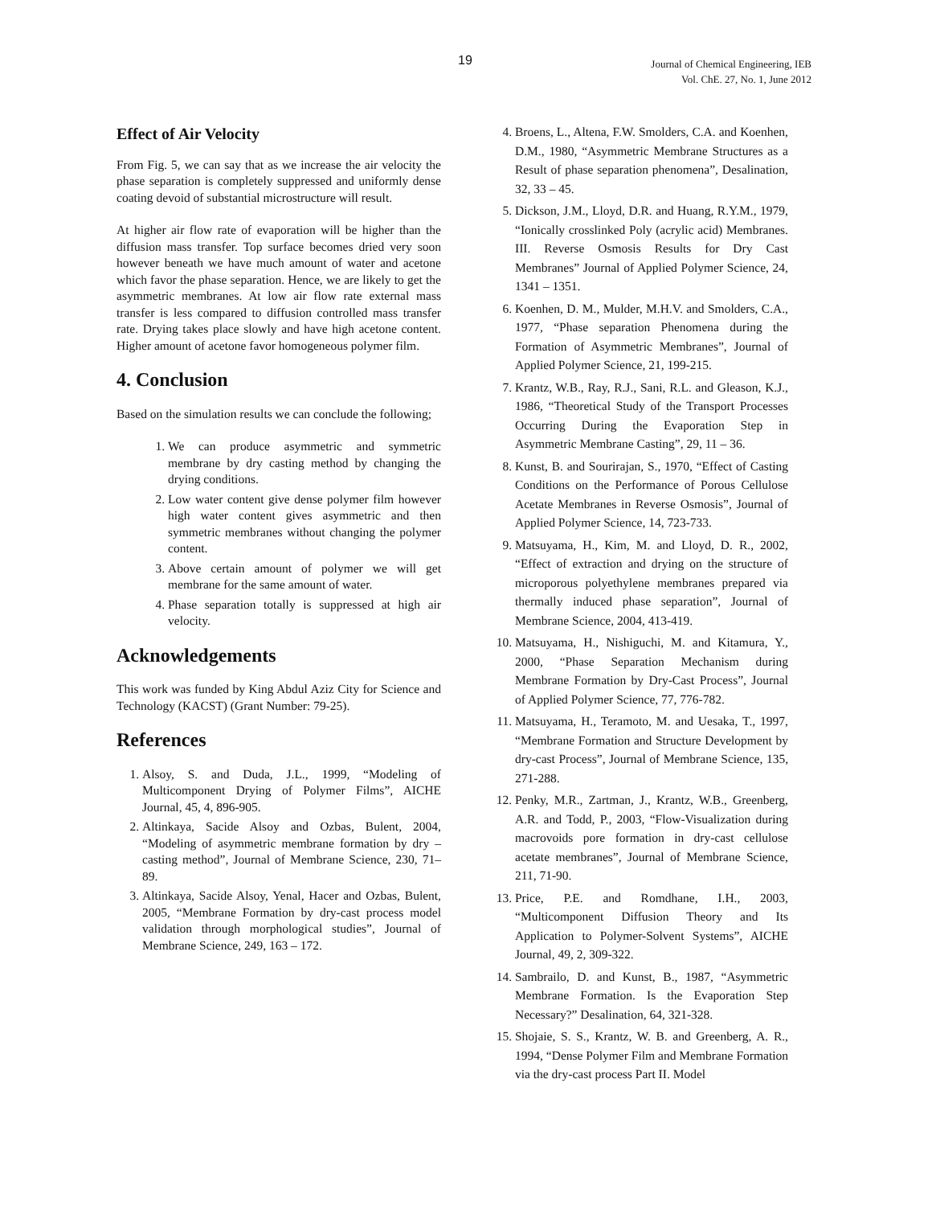19
Journal of Chemical Engineering, IEB
Vol. ChE. 27, No. 1, June 2012
Effect of Air Velocity
From Fig. 5, we can say that as we increase the air velocity the phase separation is completely suppressed and uniformly dense coating devoid of substantial microstructure will result.
At higher air flow rate of evaporation will be higher than the diffusion mass transfer. Top surface becomes dried very soon however beneath we have much amount of water and acetone which favor the phase separation. Hence, we are likely to get the asymmetric membranes. At low air flow rate external mass transfer is less compared to diffusion controlled mass transfer rate. Drying takes place slowly and have high acetone content. Higher amount of acetone favor homogeneous polymer film.
4. Conclusion
Based on the simulation results we can conclude the following;
1. We can produce asymmetric and symmetric membrane by dry casting method by changing the drying conditions.
2. Low water content give dense polymer film however high water content gives asymmetric and then symmetric membranes without changing the polymer content.
3. Above certain amount of polymer we will get membrane for the same amount of water.
4. Phase separation totally is suppressed at high air velocity.
Acknowledgements
This work was funded by King Abdul Aziz City for Science and Technology (KACST) (Grant Number: 79-25).
References
1. Alsoy, S. and Duda, J.L., 1999, “Modeling of Multicomponent Drying of Polymer Films”, AICHE Journal, 45, 4, 896-905.
2. Altinkaya, Sacide Alsoy and Ozbas, Bulent, 2004, “Modeling of asymmetric membrane formation by dry – casting method”, Journal of Membrane Science, 230, 71–89.
3. Altinkaya, Sacide Alsoy, Yenal, Hacer and Ozbas, Bulent, 2005, “Membrane Formation by dry-cast process model validation through morphological studies”, Journal of Membrane Science, 249, 163 – 172.
4. Broens, L., Altena, F.W. Smolders, C.A. and Koenhen, D.M., 1980, “Asymmetric Membrane Structures as a Result of phase separation phenomena”, Desalination, 32, 33 – 45.
5. Dickson, J.M., Lloyd, D.R. and Huang, R.Y.M., 1979, “Ionically crosslinked Poly (acrylic acid) Membranes. III. Reverse Osmosis Results for Dry Cast Membranes” Journal of Applied Polymer Science, 24, 1341 – 1351.
6. Koenhen, D. M., Mulder, M.H.V. and Smolders, C.A., 1977, “Phase separation Phenomena during the Formation of Asymmetric Membranes”, Journal of Applied Polymer Science, 21, 199-215.
7. Krantz, W.B., Ray, R.J., Sani, R.L. and Gleason, K.J., 1986, “Theoretical Study of the Transport Processes Occurring During the Evaporation Step in Asymmetric Membrane Casting”, 29, 11 – 36.
8. Kunst, B. and Sourirajan, S., 1970, “Effect of Casting Conditions on the Performance of Porous Cellulose Acetate Membranes in Reverse Osmosis”, Journal of Applied Polymer Science, 14, 723-733.
9. Matsuyama, H., Kim, M. and Lloyd, D. R., 2002, “Effect of extraction and drying on the structure of microporous polyethylene membranes prepared via thermally induced phase separation”, Journal of Membrane Science, 2004, 413-419.
10. Matsuyama, H., Nishiguchi, M. and Kitamura, Y., 2000, “Phase Separation Mechanism during Membrane Formation by Dry-Cast Process”, Journal of Applied Polymer Science, 77, 776-782.
11. Matsuyama, H., Teramoto, M. and Uesaka, T., 1997, “Membrane Formation and Structure Development by dry-cast Process”, Journal of Membrane Science, 135, 271-288.
12. Penky, M.R., Zartman, J., Krantz, W.B., Greenberg, A.R. and Todd, P., 2003, “Flow-Visualization during macrovoids pore formation in dry-cast cellulose acetate membranes”, Journal of Membrane Science, 211, 71-90.
13. Price, P.E. and Romdhane, I.H., 2003, “Multicomponent Diffusion Theory and Its Application to Polymer-Solvent Systems”, AICHE Journal, 49, 2, 309-322.
14. Sambrailo, D. and Kunst, B., 1987, “Asymmetric Membrane Formation. Is the Evaporation Step Necessary?” Desalination, 64, 321-328.
15. Shojaie, S. S., Krantz, W. B. and Greenberg, A. R., 1994, “Dense Polymer Film and Membrane Formation via the dry-cast process Part II. Model